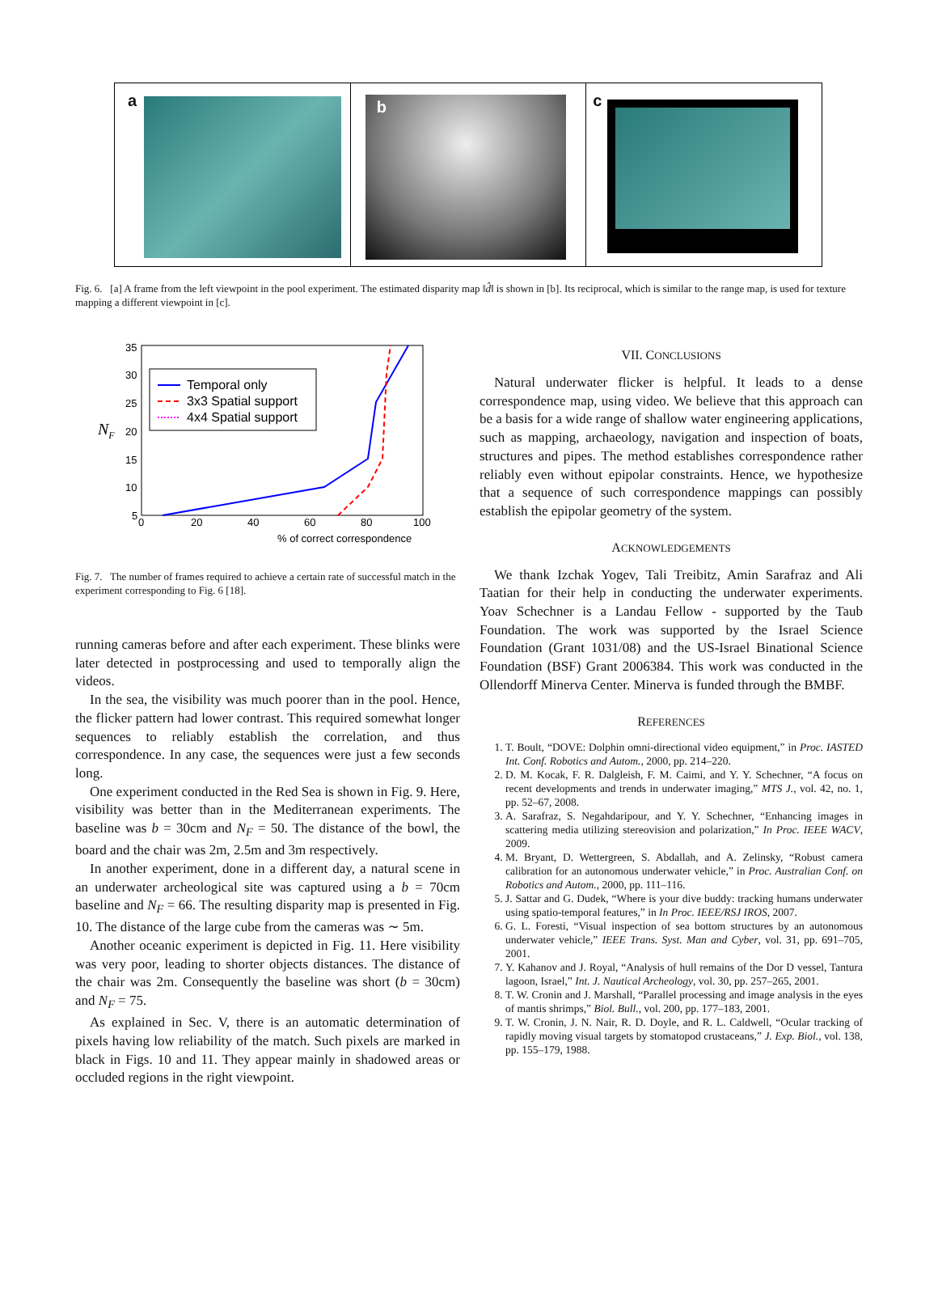a
b
c
Fig. 6. [a] A frame from the left viewpoint in the pool experiment. The estimated disparity map ‖d̂‖ is shown in [b]. Its reciprocal, which is similar to the range map, is used for texture mapping a different viewpoint in [c].
NF
35
30
25
20
15
10
5
0
20
40
60
80
100
% of correct correspondence
Temporal only
3x3 Spatial support
4x4 Spatial support
Fig. 7. The number of frames required to achieve a certain rate of successful match in the experiment corresponding to Fig. 6 [18].
running cameras before and after each experiment. These blinks were later detected in postprocessing and used to temporally align the videos.
In the sea, the visibility was much poorer than in the pool. Hence, the flicker pattern had lower contrast. This required somewhat longer sequences to reliably establish the correlation, and thus correspondence. In any case, the sequences were just a few seconds long.
One experiment conducted in the Red Sea is shown in Fig. 9. Here, visibility was better than in the Mediterranean experiments. The baseline was b = 30cm and N<sub>F</sub> = 50. The distance of the bowl, the board and the chair was 2m, 2.5m and 3m respectively.
In another experiment, done in a different day, a natural scene in an underwater archeological site was captured using a b = 70cm baseline and N<sub>F</sub> = 66. The resulting disparity map is presented in Fig. 10. The distance of the large cube from the cameras was ∼ 5m.
Another oceanic experiment is depicted in Fig. 11. Here visibility was very poor, leading to shorter objects distances. The distance of the chair was 2m. Consequently the baseline was short (b = 30cm) and N<sub>F</sub> = 75.
As explained in Sec. V, there is an automatic determination of pixels having low reliability of the match. Such pixels are marked in black in Figs. 10 and 11. They appear mainly in shadowed areas or occluded regions in the right viewpoint.
VII. CONCLUSIONS
Natural underwater flicker is helpful. It leads to a dense correspondence map, using video. We believe that this approach can be a basis for a wide range of shallow water engineering applications, such as mapping, archaeology, navigation and inspection of boats, structures and pipes. The method establishes correspondence rather reliably even without epipolar constraints. Hence, we hypothesize that a sequence of such correspondence mappings can possibly establish the epipolar geometry of the system.
ACKNOWLEDGEMENTS
We thank Izchak Yogev, Tali Treibitz, Amin Sarafraz and Ali Taatian for their help in conducting the underwater experiments. Yoav Schechner is a Landau Fellow - supported by the Taub Foundation. The work was supported by the Israel Science Foundation (Grant 1031/08) and the US-Israel Binational Science Foundation (BSF) Grant 2006384. This work was conducted in the Ollendorff Minerva Center. Minerva is funded through the BMBF.
REFERENCES
1. T. Boult, “DOVE: Dolphin omni-directional video equipment,” in Proc. IASTED Int. Conf. Robotics and Autom., 2000, pp. 214–220.
2. D. M. Kocak, F. R. Dalgleish, F. M. Caimi, and Y. Y. Schechner, “A focus on recent developments and trends in underwater imaging,” MTS J., vol. 42, no. 1, pp. 52–67, 2008.
3. A. Sarafraz, S. Negahdaripour, and Y. Y. Schechner, “Enhancing images in scattering media utilizing stereovision and polarization,” In Proc. IEEE WACV, 2009.
4. M. Bryant, D. Wettergreen, S. Abdallah, and A. Zelinsky, “Robust camera calibration for an autonomous underwater vehicle,” in Proc. Australian Conf. on Robotics and Autom., 2000, pp. 111–116.
5. J. Sattar and G. Dudek, “Where is your dive buddy: tracking humans underwater using spatio-temporal features,” in In Proc. IEEE/RSJ IROS, 2007.
6. G. L. Foresti, “Visual inspection of sea bottom structures by an autonomous underwater vehicle,” IEEE Trans. Syst. Man and Cyber, vol. 31, pp. 691–705, 2001.
7. Y. Kahanov and J. Royal, “Analysis of hull remains of the Dor D vessel, Tantura lagoon, Israel,” Int. J. Nautical Archeology, vol. 30, pp. 257–265, 2001.
8. T. W. Cronin and J. Marshall, “Parallel processing and image analysis in the eyes of mantis shrimps,” Biol. Bull., vol. 200, pp. 177–183, 2001.
9. T. W. Cronin, J. N. Nair, R. D. Doyle, and R. L. Caldwell, “Ocular tracking of rapidly moving visual targets by stomatopod crustaceans,” J. Exp. Biol., vol. 138, pp. 155–179, 1988.